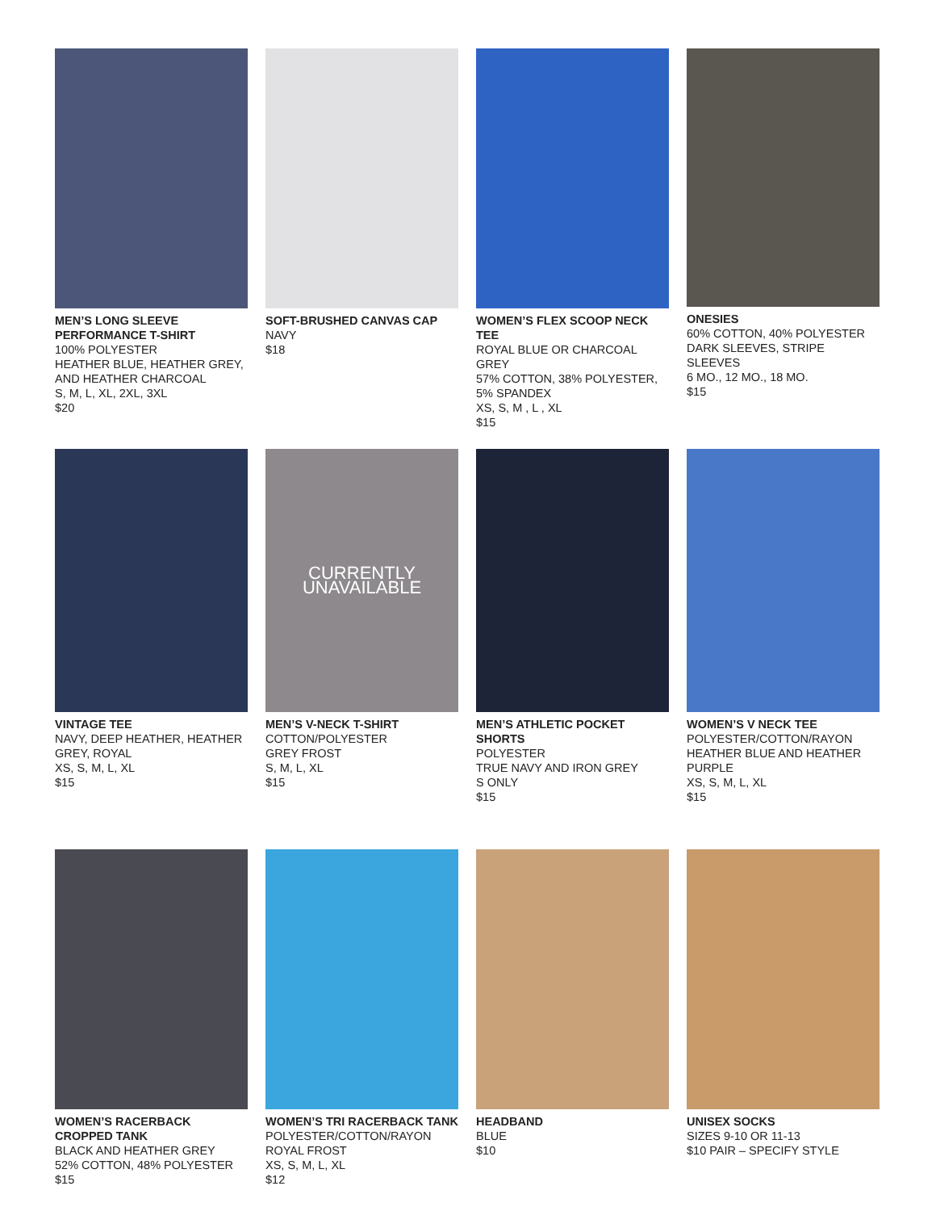MEN’S LONG SLEEVE
PERFORMANCE T-SHIRT
100% POLYESTER
HEATHER BLUE, HEATHER GREY,
AND HEATHER CHARCOAL
S, M, L, XL, 2XL, 3XL
$20
SOFT-BRUSHED CANVAS CAP
NAVY
$18
WOMEN’S FLEX SCOOP NECK TEE
ROYAL BLUE OR CHARCOAL
GREY
57% COTTON, 38% POLYESTER,
5% SPANDEX
XS, S, M , L , XL
$15
ONESIES
60% COTTON, 40% POLYESTER
DARK SLEEVES, STRIPE SLEEVES
6 MO., 12 MO., 18 MO.
$15
VINTAGE TEE
NAVY, DEEP HEATHER, HEATHER
GREY, ROYAL
XS, S, M, L, XL
$15
CURRENTLY
UNAVAILABLE
MEN’S V-NECK T-SHIRT
COTTON/POLYESTER
GREY FROST
S, M, L, XL
$15
MEN’S ATHLETIC POCKET SHORTS
POLYESTER
TRUE NAVY AND IRON GREY
S ONLY
$15
WOMEN’S V NECK TEE
POLYESTER/COTTON/RAYON
HEATHER BLUE AND HEATHER PURPLE
XS, S, M, L, XL
$15
WOMEN’S RACERBACK
CROPPED TANK
BLACK AND HEATHER GREY
52% COTTON, 48% POLYESTER
$15
WOMEN’S TRI RACERBACK TANK
POLYESTER/COTTON/RAYON
ROYAL FROST
XS, S, M, L, XL
$12
HEADBAND
BLUE
$10
UNISEX SOCKS
SIZES 9-10 OR 11-13
$10 PAIR – SPECIFY STYLE